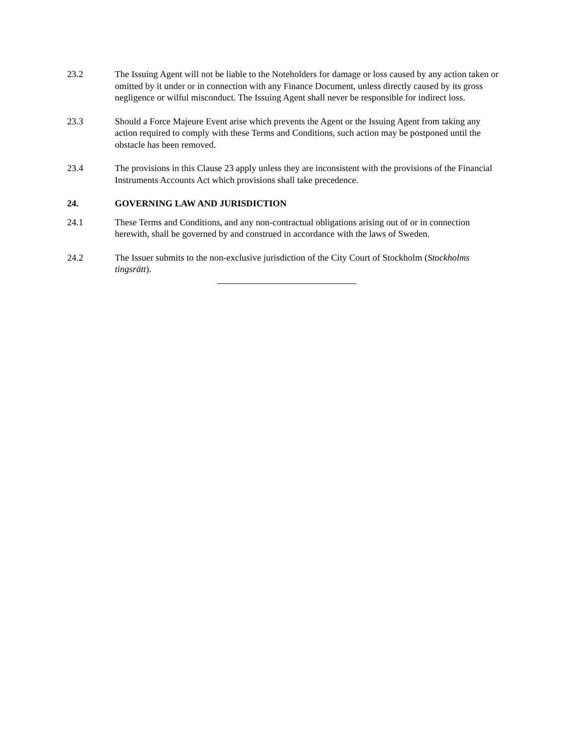23.2 The Issuing Agent will not be liable to the Noteholders for damage or loss caused by any action taken or omitted by it under or in connection with any Finance Document, unless directly caused by its gross negligence or wilful misconduct. The Issuing Agent shall never be responsible for indirect loss.
23.3 Should a Force Majeure Event arise which prevents the Agent or the Issuing Agent from taking any action required to comply with these Terms and Conditions, such action may be postponed until the obstacle has been removed.
23.4 The provisions in this Clause 23 apply unless they are inconsistent with the provisions of the Financial Instruments Accounts Act which provisions shall take precedence.
24. GOVERNING LAW AND JURISDICTION
24.1 These Terms and Conditions, and any non-contractual obligations arising out of or in connection herewith, shall be governed by and construed in accordance with the laws of Sweden.
24.2 The Issuer submits to the non-exclusive jurisdiction of the City Court of Stockholm (Stockholms tingsrätt).